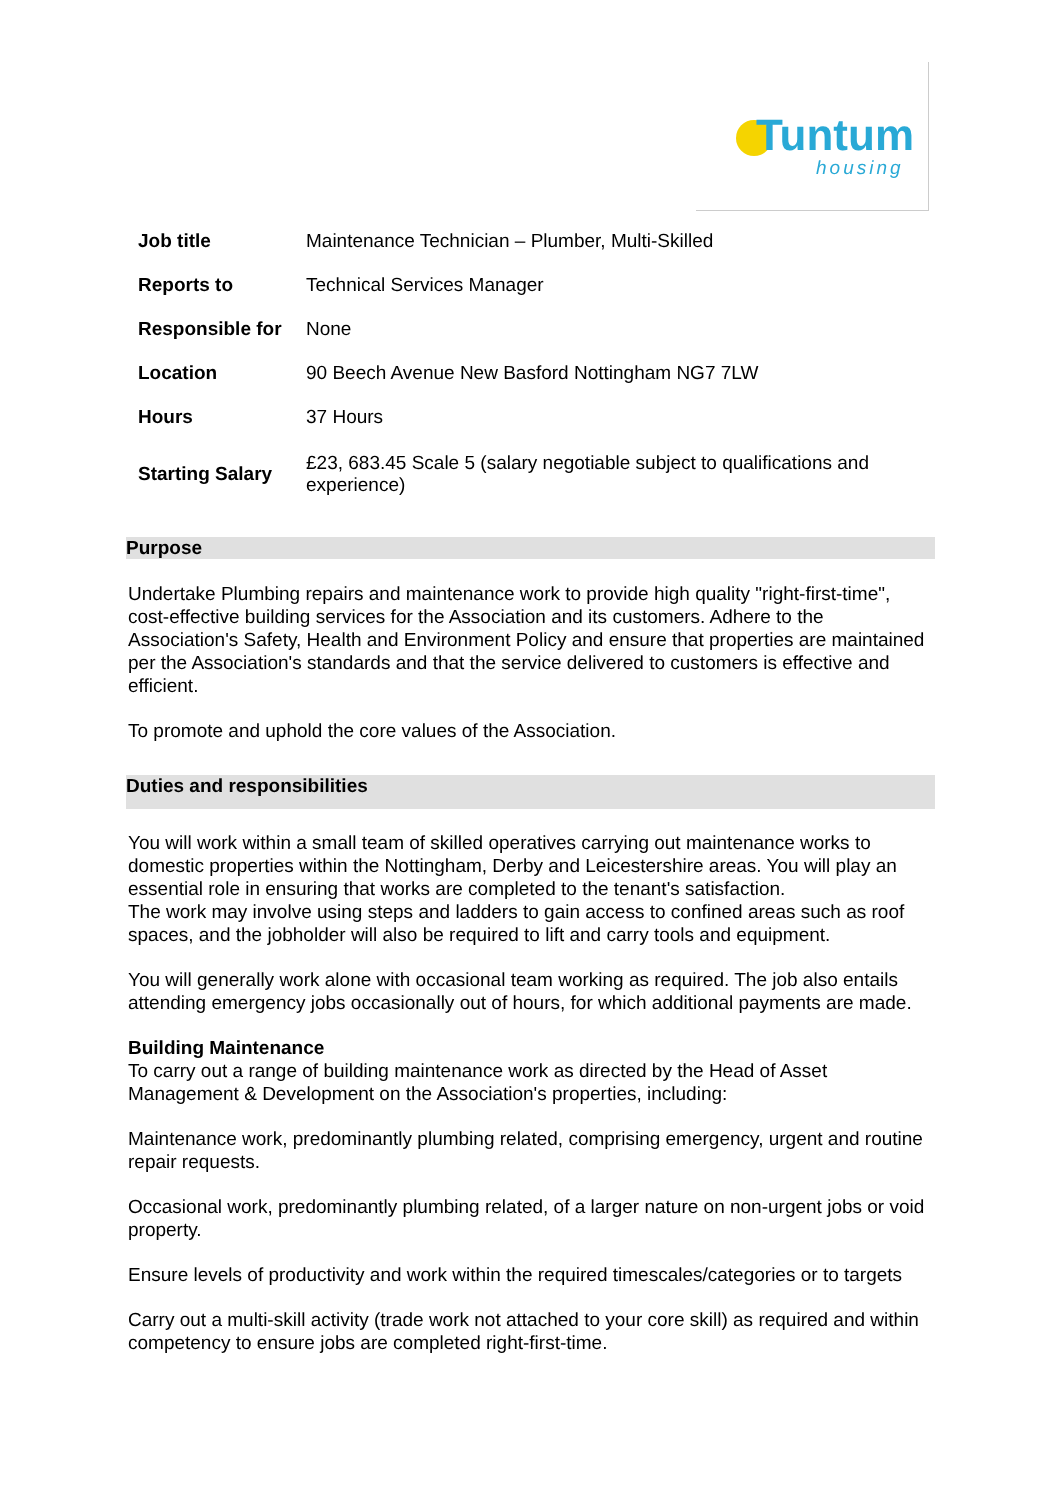Tuntum
housing
| Job title | Maintenance Technician – Plumber, Multi-Skilled |
| Reports to | Technical Services Manager |
| Responsible for | None |
| Location | 90 Beech Avenue New Basford Nottingham NG7 7LW |
| Hours | 37 Hours |
| Starting Salary | £23, 683.45 Scale 5 (salary negotiable subject to qualifications and experience) |
Purpose
Undertake Plumbing repairs and maintenance work to provide high quality "right-first-time", cost-effective building services for the Association and its customers. Adhere to the Association's Safety, Health and Environment Policy and ensure that properties are maintained per the Association's standards and that the service delivered to customers is effective and efficient.
To promote and uphold the core values of the Association.
Duties and responsibilities
You will work within a small team of skilled operatives carrying out maintenance works to domestic properties within the Nottingham, Derby and Leicestershire areas. You will play an essential role in ensuring that works are completed to the tenant's satisfaction.
The work may involve using steps and ladders to gain access to confined areas such as roof spaces, and the jobholder will also be required to lift and carry tools and equipment.
You will generally work alone with occasional team working as required. The job also entails attending emergency jobs occasionally out of hours, for which additional payments are made.
Building Maintenance
To carry out a range of building maintenance work as directed by the Head of Asset Management & Development on the Association's properties, including:
Maintenance work, predominantly plumbing related, comprising emergency, urgent and routine repair requests.
Occasional work, predominantly plumbing related, of a larger nature on non-urgent jobs or void property.
Ensure levels of productivity and work within the required timescales/categories or to targets
Carry out a multi-skill activity (trade work not attached to your core skill) as required and within competency to ensure jobs are completed right-first-time.